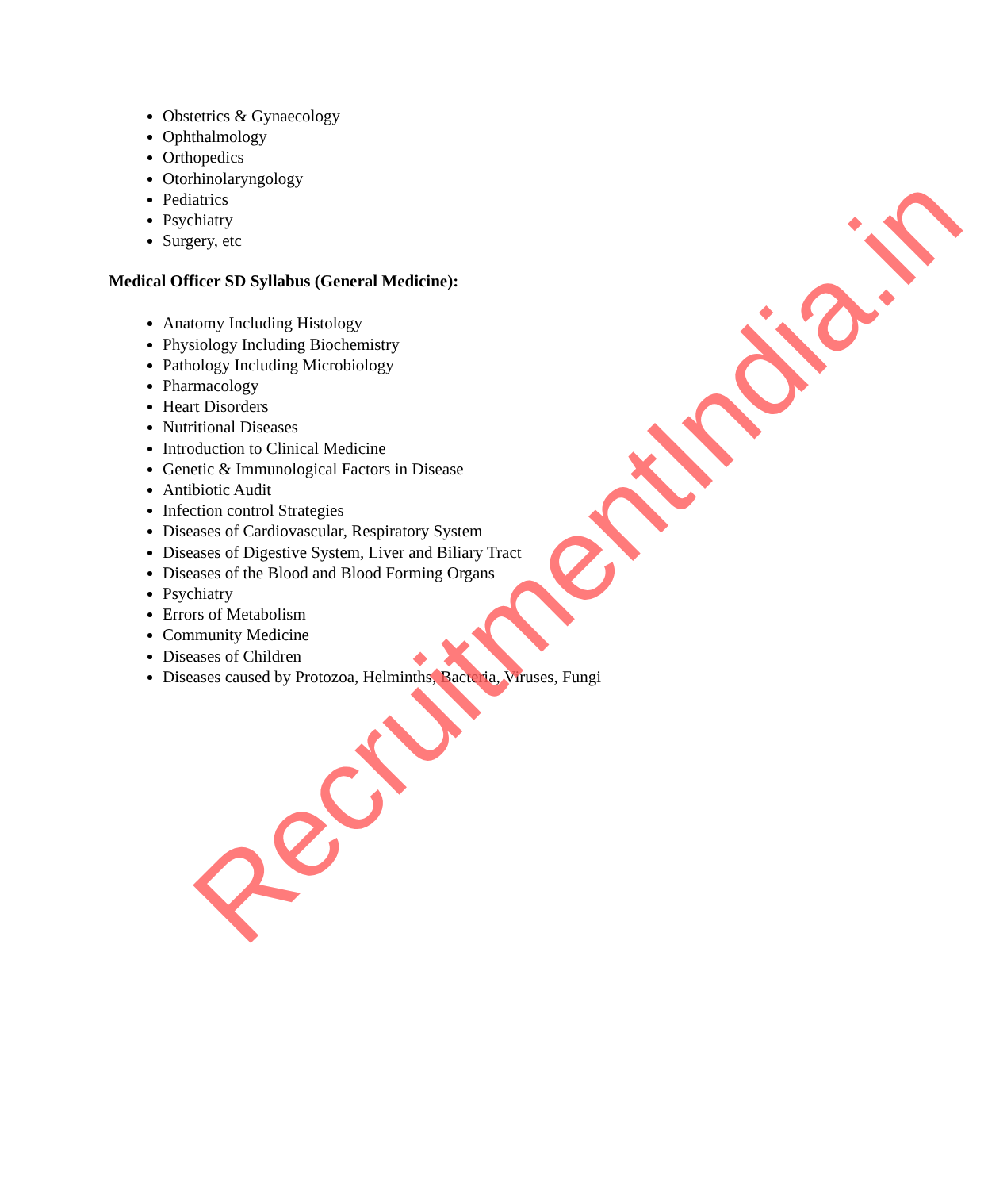Obstetrics & Gynaecology
Ophthalmology
Orthopedics
Otorhinolaryngology
Pediatrics
Psychiatry
Surgery, etc
Medical Officer SD Syllabus (General Medicine):
Anatomy Including Histology
Physiology Including Biochemistry
Pathology Including Microbiology
Pharmacology
Heart Disorders
Nutritional Diseases
Introduction to Clinical Medicine
Genetic & Immunological Factors in Disease
Antibiotic Audit
Infection control Strategies
Diseases of Cardiovascular, Respiratory System
Diseases of Digestive System, Liver and Biliary Tract
Diseases of the Blood and Blood Forming Organs
Psychiatry
Errors of Metabolism
Community Medicine
Diseases of Children
Diseases caused by Protozoa, Helminths, Bacteria, Viruses, Fungi
RecruitmentIndia.in